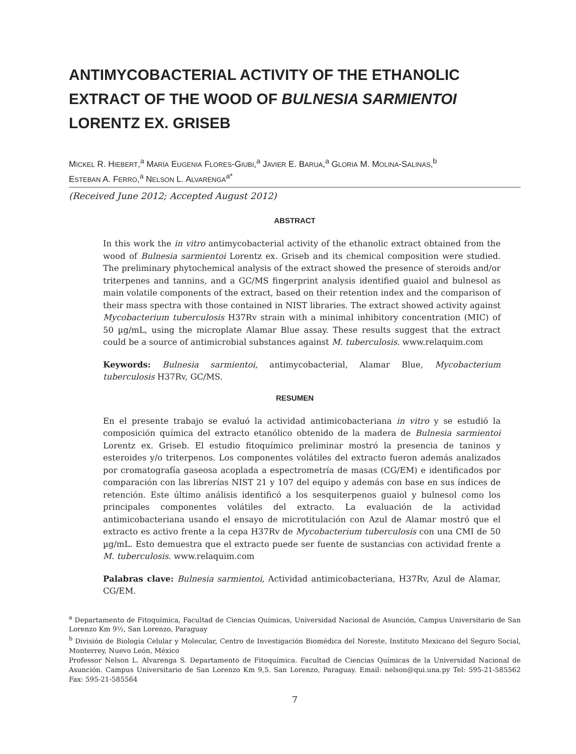ANTIMYCOBACTERIAL ACTIVITY OF THE ETHANOLIC EXTRACT OF THE WOOD OF BULNESIA SARMIENTOI LORENTZ EX. GRISEB
MICKEL R. HIEBERT,<sup>a</sup> MARÍA EUGENIA FLORES-GIUBI,<sup>a</sup> JAVIER E. BARUA,<sup>a</sup> GLORIA M. MOLINA-SALINAS,<sup>b</sup>
ESTEBAN A. FERRO,<sup>a</sup> NELSON L. ALVARENGA<sup>a*</sup>
(Received June 2012; Accepted August 2012)
ABSTRACT
In this work the in vitro antimycobacterial activity of the ethanolic extract obtained from the wood of Bulnesia sarmientoi Lorentz ex. Griseb and its chemical composition were studied. The preliminary phytochemical analysis of the extract showed the presence of steroids and/or triterpenes and tannins, and a GC/MS fingerprint analysis identified guaiol and bulnesol as main volatile components of the extract, based on their retention index and the comparison of their mass spectra with those contained in NIST libraries. The extract showed activity against Mycobacterium tuberculosis H37Rv strain with a minimal inhibitory concentration (MIC) of 50 µg/mL, using the microplate Alamar Blue assay. These results suggest that the extract could be a source of antimicrobial substances against M. tuberculosis. www.relaquim.com
Keywords: Bulnesia sarmientoi, antimycobacterial, Alamar Blue, Mycobacterium tuberculosis H37Rv, GC/MS.
RESUMEN
En el presente trabajo se evaluó la actividad antimicobacteriana in vitro y se estudió la composición química del extracto etanólico obtenido de la madera de Bulnesia sarmientoi Lorentz ex. Griseb. El estudio fitoquímico preliminar mostró la presencia de taninos y esteroides y/o triterpenos. Los componentes volátiles del extracto fueron además analizados por cromatografía gaseosa acoplada a espectrometría de masas (CG/EM) e identificados por comparación con las librerías NIST 21 y 107 del equipo y además con base en sus índices de retención. Este último análisis identificó a los sesquiterpenos guaiol y bulnesol como los principales componentes volátiles del extracto. La evaluación de la actividad antimicobacteriana usando el ensayo de microtitulación con Azul de Alamar mostró que el extracto es activo frente a la cepa H37Rv de Mycobacterium tuberculosis con una CMI de 50 µg/mL. Esto demuestra que el extracto puede ser fuente de sustancias con actividad frente a M. tuberculosis. www.relaquim.com
Palabras clave: Bulnesia sarmientoi, Actividad antimicobacteriana, H37Rv, Azul de Alamar, CG/EM.
<sup>a</sup> Departamento de Fitoquímica, Facultad de Ciencias Químicas, Universidad Nacional de Asunción, Campus Universitario de San Lorenzo Km 9½, San Lorenzo, Paraguay
<sup>b</sup> División de Biología Celular y Molecular, Centro de Investigación Biomédica del Noreste, Instituto Mexicano del Seguro Social, Monterrey, Nuevo León, México
Professor Nelson L. Alvarenga S. Departamento de Fitoquímica. Facultad de Ciencias Químicas de la Universidad Nacional de Asunción. Campus Universitario de San Lorenzo Km 9,5. San Lorenzo, Paraguay. Email: nelson@qui.una.py Tel: 595-21-585562 Fax: 595-21-585564
7